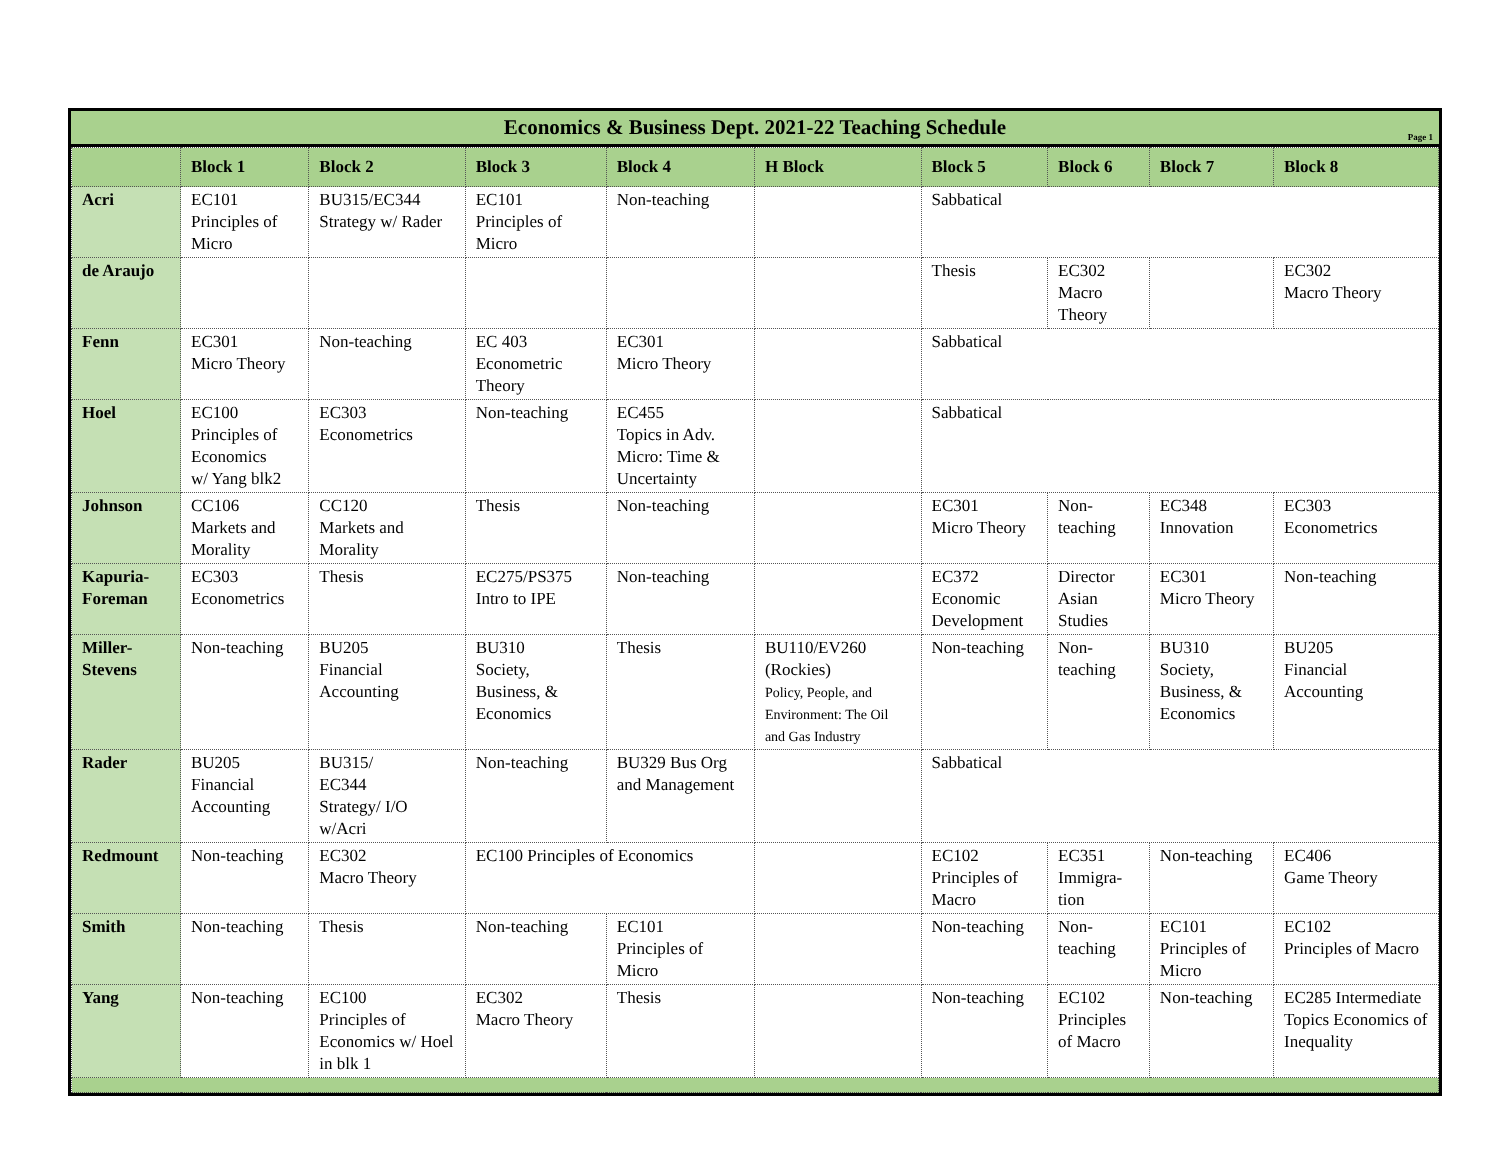Economics & Business Dept. 2021-22 Teaching Schedule
Page 1
| | Block 1 | Block 2 | Block 3 | Block 4 | H Block | Block 5 | Block 6 | Block 7 | Block 8 |
| --- | --- | --- | --- | --- | --- | --- | --- | --- | --- |
| Acri | EC101 Principles of Micro | BU315/EC344 Strategy w/ Rader | EC101 Principles of Micro | Non-teaching | | Sabbatical | | | |
| de Araujo | | | | | | Thesis | EC302 Macro Theory | | EC302 Macro Theory |
| Fenn | EC301 Micro Theory | Non-teaching | EC 403 Econometric Theory | EC301 Micro Theory | | Sabbatical | | | |
| Hoel | EC100 Principles of Economics w/ Yang blk2 | EC303 Econometrics | Non-teaching | EC455 Topics in Adv. Micro: Time & Uncertainty | | Sabbatical | | | |
| Johnson | CC106 Markets and Morality | CC120 Markets and Morality | Thesis | Non-teaching | | EC301 Micro Theory | Non-teaching | EC348 Innovation | EC303 Econometrics |
| Kapuria-Foreman | EC303 Econometrics | Thesis | EC275/PS375 Intro to IPE | Non-teaching | | EC372 Economic Development | Director Asian Studies | EC301 Micro Theory | Non-teaching |
| Miller-Stevens | Non-teaching | BU205 Financial Accounting | BU310 Society, Business, & Economics | Thesis | BU110/EV260 (Rockies) Policy, People, and Environment: The Oil and Gas Industry | Non-teaching | Non-teaching | BU310 Society, Business, & Economics | BU205 Financial Accounting |
| Rader | BU205 Financial Accounting | BU315/ EC344 Strategy/ I/O w/Acri | Non-teaching | BU329 Bus Org and Management | | Sabbatical | | | |
| Redmount | Non-teaching | EC302 Macro Theory | EC100 Principles of Economics | | | EC102 Principles of Macro | EC351 Immigra-tion | Non-teaching | EC406 Game Theory |
| Smith | Non-teaching | Thesis | Non-teaching | EC101 Principles of Micro | | Non-teaching | Non-teaching | EC101 Principles of Micro | EC102 Principles of Macro |
| Yang | Non-teaching | EC100 Principles of Economics w/ Hoel in blk 1 | EC302 Macro Theory | Thesis | | Non-teaching | EC102 Principles of Macro | Non-teaching | EC285 Intermediate Topics Economics of Inequality |